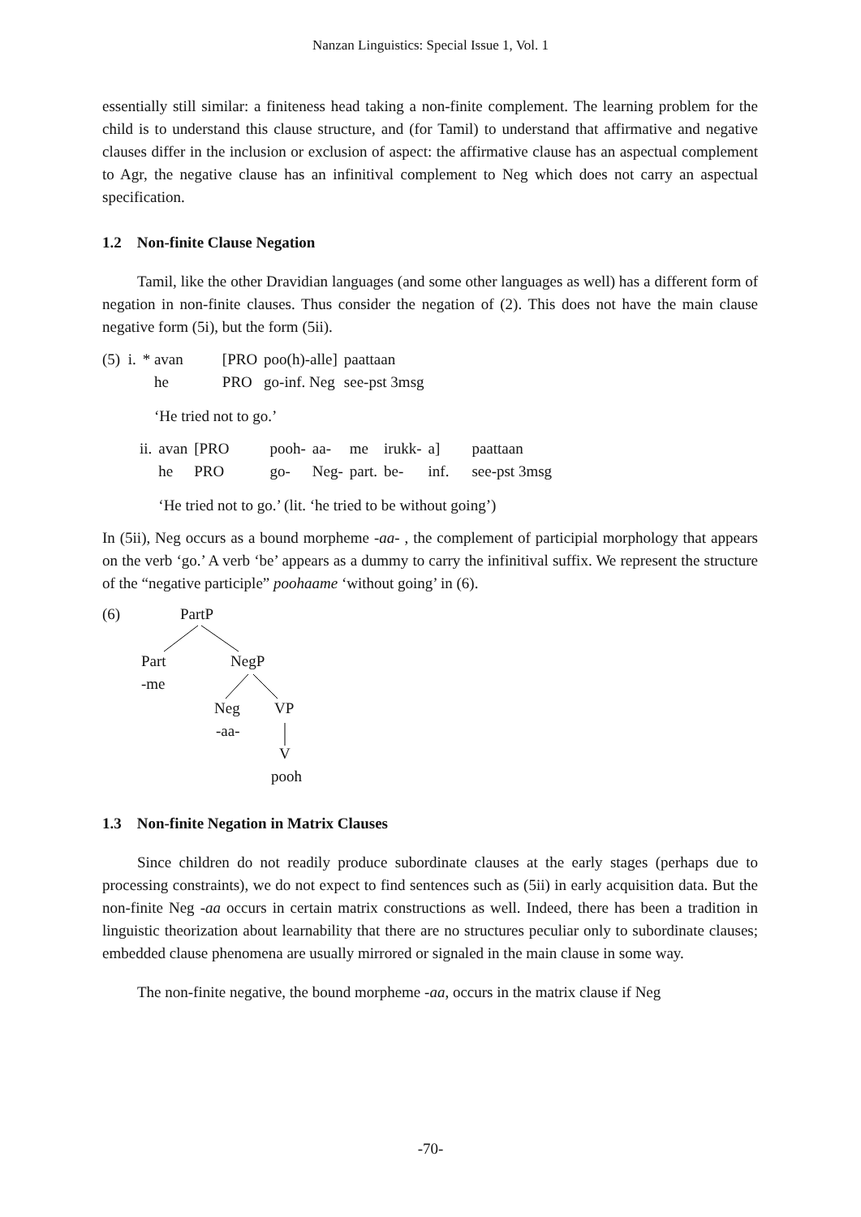Nanzan Linguistics: Special Issue 1, Vol. 1
essentially still similar: a finiteness head taking a non-finite complement. The learning problem for the child is to understand this clause structure, and (for Tamil) to understand that affirmative and negative clauses differ in the inclusion or exclusion of aspect: the affirmative clause has an aspectual complement to Agr, the negative clause has an infinitival complement to Neg which does not carry an aspectual specification.
1.2 Non-finite Clause Negation
Tamil, like the other Dravidian languages (and some other languages as well) has a different form of negation in non-finite clauses. Thus consider the negation of (2). This does not have the main clause negative form (5i), but the form (5ii).
| (5) i. | * avan | [PRO | poo(h)-alle] | paattaan |
| | he | PRO | go-inf. Neg | see-pst 3msg |
| | ‘He tried not to go.’ | | | |
| ii. | avan | [PRO | pooh- | aa- | me | irukk- | a] | paattaan |
| | he | PRO | go- | Neg- | part. | be- | inf. | see-pst 3msg |
| | ‘He tried not to go.’ (lit. ‘he tried to be without going’) | | | | | | | |
In (5ii), Neg occurs as a bound morpheme -aa- , the complement of participial morphology that appears on the verb ‘go.’ A verb ‘be’ appears as a dummy to carry the infinitival suffix. We represent the structure of the “negative participle” poohaame ‘without going’ in (6).
(6) PartP
Part NegP
-me
Neg VP
-aa-
V
pooh
1.3 Non-finite Negation in Matrix Clauses
Since children do not readily produce subordinate clauses at the early stages (perhaps due to processing constraints), we do not expect to find sentences such as (5ii) in early acquisition data. But the non-finite Neg -aa occurs in certain matrix constructions as well. Indeed, there has been a tradition in linguistic theorization about learnability that there are no structures peculiar only to subordinate clauses; embedded clause phenomena are usually mirrored or signaled in the main clause in some way.
The non-finite negative, the bound morpheme -aa, occurs in the matrix clause if Neg
-70-